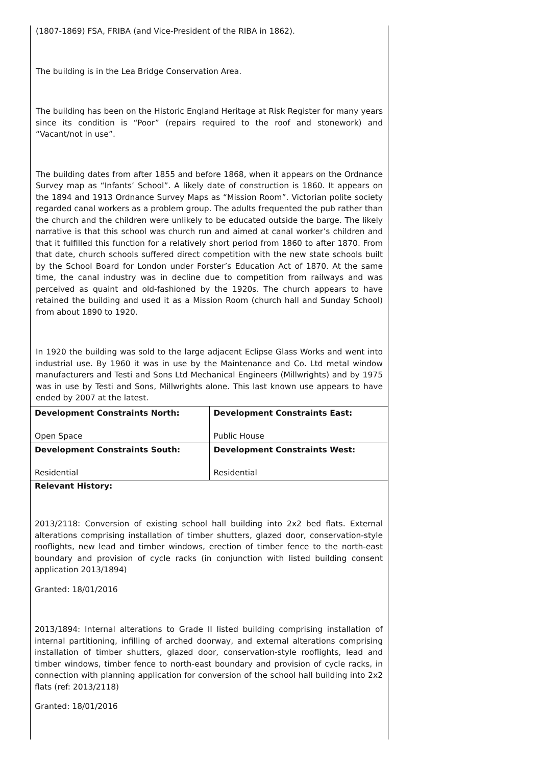(1807-1869) FSA, FRIBA (and Vice-President of the RIBA in 1862).
The building is in the Lea Bridge Conservation Area.
The building has been on the Historic England Heritage at Risk Register for many years since its condition is “Poor” (repairs required to the roof and stonework) and “Vacant/not in use”.
The building dates from after 1855 and before 1868, when it appears on the Ordnance Survey map as “Infants’ School”. A likely date of construction is 1860. It appears on the 1894 and 1913 Ordnance Survey Maps as “Mission Room”. Victorian polite society regarded canal workers as a problem group. The adults frequented the pub rather than the church and the children were unlikely to be educated outside the barge. The likely narrative is that this school was church run and aimed at canal worker’s children and that it fulfilled this function for a relatively short period from 1860 to after 1870. From that date, church schools suffered direct competition with the new state schools built by the School Board for London under Forster’s Education Act of 1870. At the same time, the canal industry was in decline due to competition from railways and was perceived as quaint and old-fashioned by the 1920s. The church appears to have retained the building and used it as a Mission Room (church hall and Sunday School) from about 1890 to 1920.
In 1920 the building was sold to the large adjacent Eclipse Glass Works and went into industrial use. By 1960 it was in use by the Maintenance and Co. Ltd metal window manufacturers and Testi and Sons Ltd Mechanical Engineers (Millwrights) and by 1975 was in use by Testi and Sons, Millwrights alone. This last known use appears to have ended by 2007 at the latest.
| Development Constraints North: Open Space | Development Constraints East: Public House |
| Development Constraints South: Residential | Development Constraints West: Residential |
Relevant History:
2013/2118: Conversion of existing school hall building into 2x2 bed flats. External alterations comprising installation of timber shutters, glazed door, conservation-style rooflights, new lead and timber windows, erection of timber fence to the north-east boundary and provision of cycle racks (in conjunction with listed building consent application 2013/1894)
Granted: 18/01/2016
2013/1894: Internal alterations to Grade II listed building comprising installation of internal partitioning, infilling of arched doorway, and external alterations comprising installation of timber shutters, glazed door, conservation-style rooflights, lead and timber windows, timber fence to north-east boundary and provision of cycle racks, in connection with planning application for conversion of the school hall building into 2x2 flats (ref: 2013/2118)
Granted: 18/01/2016